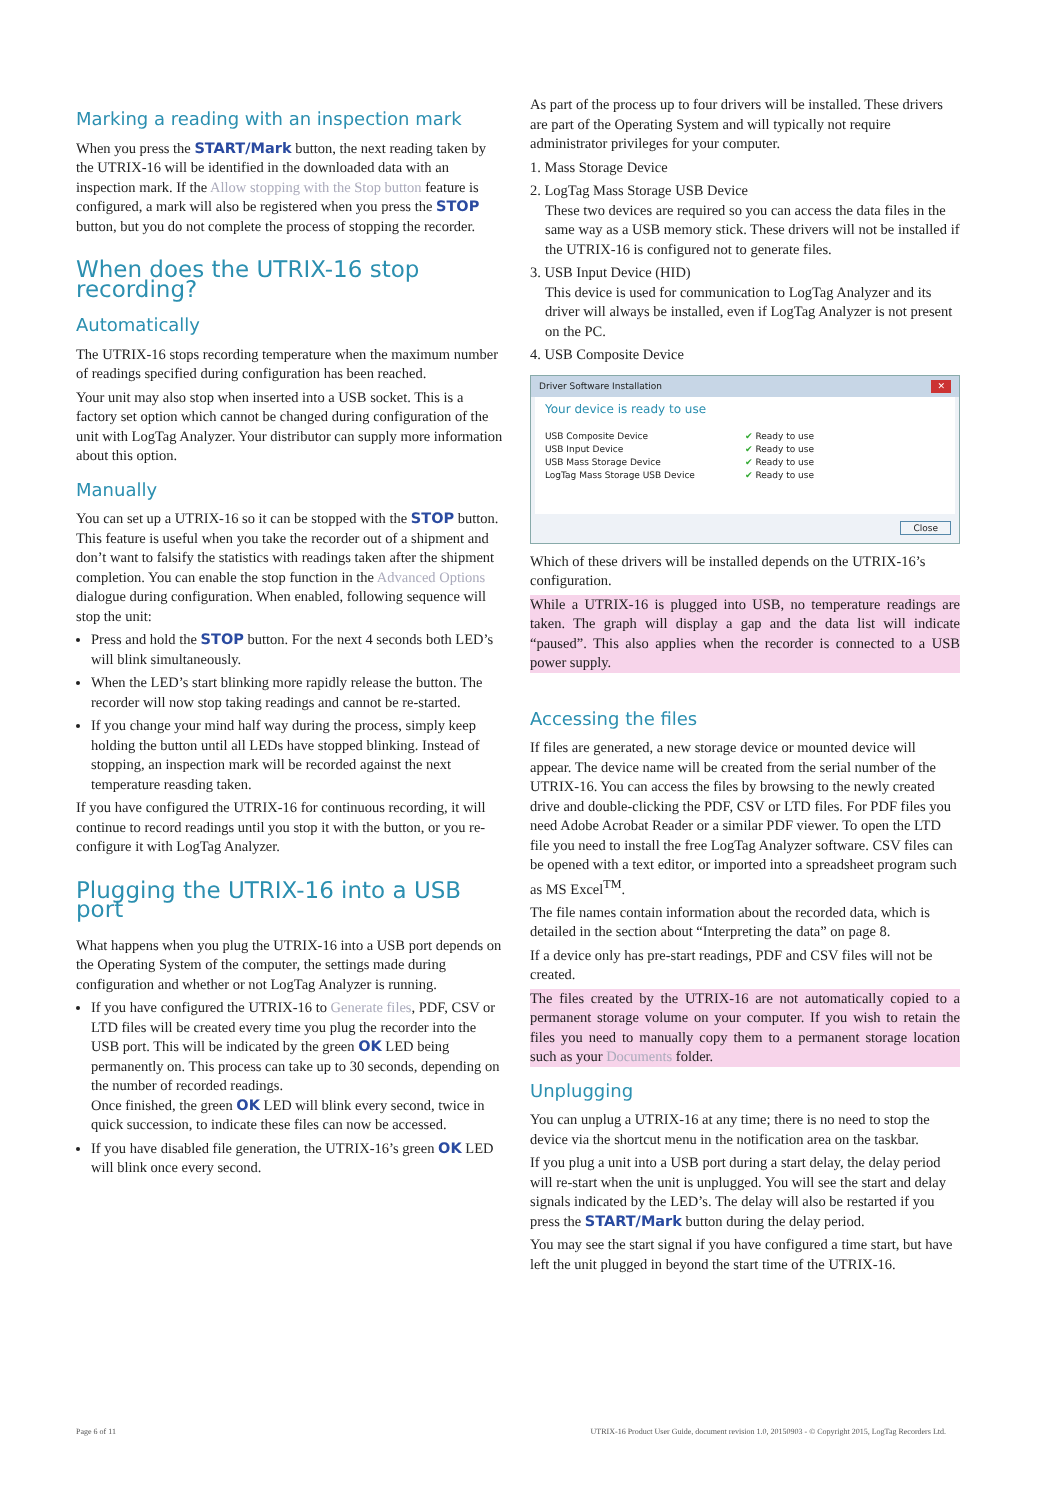Marking a reading with an inspection mark
When you press the START/Mark button, the next reading taken by the UTRIX-16 will be identified in the downloaded data with an inspection mark. If the Allow stopping with the Stop button feature is configured, a mark will also be registered when you press the STOP button, but you do not complete the process of stopping the recorder.
When does the UTRIX-16 stop recording?
Automatically
The UTRIX-16 stops recording temperature when the maximum number of readings specified during configuration has been reached.
Your unit may also stop when inserted into a USB socket. This is a factory set option which cannot be changed during configuration of the unit with LogTag Analyzer. Your distributor can supply more information about this option.
Manually
You can set up a UTRIX-16 so it can be stopped with the STOP button. This feature is useful when you take the recorder out of a shipment and don’t want to falsify the statistics with readings taken after the shipment completion. You can enable the stop function in the Advanced Options dialogue during configuration. When enabled, following sequence will stop the unit:
Press and hold the STOP button. For the next 4 seconds both LED’s will blink simultaneously.
When the LED’s start blinking more rapidly release the button. The recorder will now stop taking readings and cannot be re-started.
If you change your mind half way during the process, simply keep holding the button until all LEDs have stopped blinking. Instead of stopping, an inspection mark will be recorded against the next temperature reasding taken.
If you have configured the UTRIX-16 for continuous recording, it will continue to record readings until you stop it with the button, or you re-configure it with LogTag Analyzer.
Plugging the UTRIX-16 into a USB port
What happens when you plug the UTRIX-16 into a USB port depends on the Operating System of the computer, the settings made during configuration and whether or not LogTag Analyzer is running.
If you have configured the UTRIX-16 to Generate files, PDF, CSV or LTD files will be created every time you plug the recorder into the USB port. This will be indicated by the green OK LED being permanently on. This process can take up to 30 seconds, depending on the number of recorded readings.
Once finished, the green OK LED will blink every second, twice in quick succession, to indicate these files can now be accessed.
If you have disabled file generation, the UTRIX-16’s green OK LED will blink once every second.
As part of the process up to four drivers will be installed. These drivers are part of the Operating System and will typically not require administrator privileges for your computer.
1. Mass Storage Device
2. LogTag Mass Storage USB Device
These two devices are required so you can access the data files in the same way as a USB memory stick. These drivers will not be installed if the UTRIX-16 is configured not to generate files.
3. USB Input Device (HID)
This device is used for communication to LogTag Analyzer and its driver will always be installed, even if LogTag Analyzer is not present on the PC.
4. USB Composite Device
Driver Software Installation ✕
Your device is ready to use
USB Composite Device ✔ Ready to use
USB Input Device ✔ Ready to use
USB Mass Storage Device ✔ Ready to use
LogTag Mass Storage USB Device ✔ Ready to use
Close
Which of these drivers will be installed depends on the UTRIX-16’s configuration.
While a UTRIX-16 is plugged into USB, no temperature readings are taken. The graph will display a gap and the data list will indicate “paused”. This also applies when the recorder is connected to a USB power supply.
Accessing the files
If files are generated, a new storage device or mounted device will appear. The device name will be created from the serial number of the UTRIX-16. You can access the files by browsing to the newly created drive and double-clicking the PDF, CSV or LTD files. For PDF files you need Adobe Acrobat Reader or a similar PDF viewer. To open the LTD file you need to install the free LogTag Analyzer software. CSV files can be opened with a text editor, or imported into a spreadsheet program such as MS Excel<sup>TM</sup>.
The file names contain information about the recorded data, which is detailed in the section about “Interpreting the data” on page 8.
If a device only has pre-start readings, PDF and CSV files will not be created.
The files created by the UTRIX-16 are not automatically copied to a permanent storage volume on your computer. If you wish to retain the files you need to manually copy them to a permanent storage location such as your Documents folder.
Unplugging
You can unplug a UTRIX-16 at any time; there is no need to stop the device via the shortcut menu in the notification area on the taskbar.
If you plug a unit into a USB port during a start delay, the delay period will re-start when the unit is unplugged. You will see the start and delay signals indicated by the LED’s. The delay will also be restarted if you press the START/Mark button during the delay period.
You may see the start signal if you have configured a time start, but have left the unit plugged in beyond the start time of the UTRIX-16.
Page 6 of 11 UTRIX-16 Product User Guide, document revision 1.0, 20150903 - © Copyright 2015, LogTag Recorders Ltd.